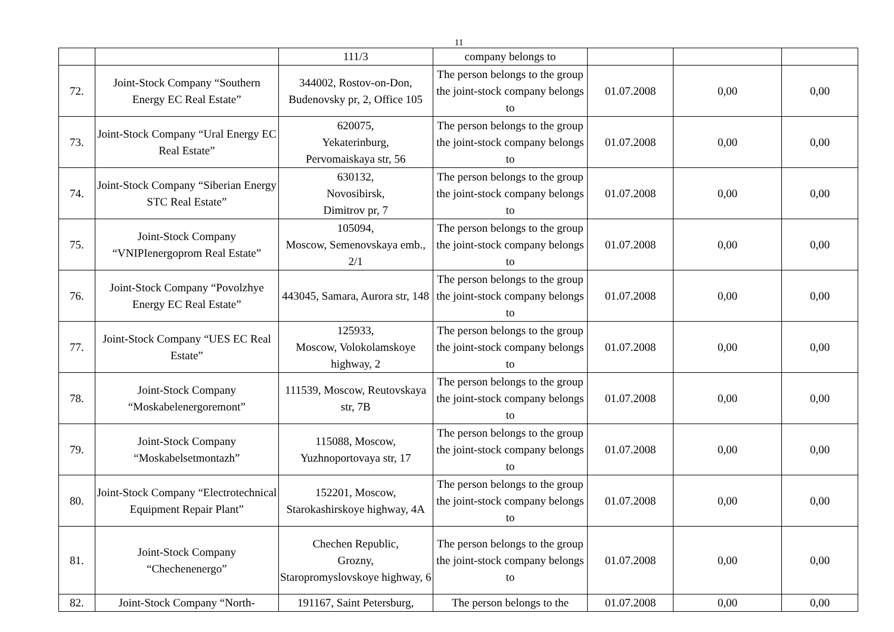11
| | | 111/3 | company belongs to | | | |
| 72. | Joint-Stock Company “Southern Energy EC Real Estate” | 344002, Rostov-on-Don, Budenovsky pr, 2, Office 105 | The person belongs to the group the joint-stock company belongs to | 01.07.2008 | 0,00 | 0,00 |
| 73. | Joint-Stock Company “Ural Energy EC Real Estate” | 620075, Yekaterinburg, Pervomaiskaya str, 56 | The person belongs to the group the joint-stock company belongs to | 01.07.2008 | 0,00 | 0,00 |
| 74. | Joint-Stock Company “Siberian Energy STC Real Estate” | 630132, Novosibirsk, Dimitrov pr, 7 | The person belongs to the group the joint-stock company belongs to | 01.07.2008 | 0,00 | 0,00 |
| 75. | Joint-Stock Company “VNIPIenergoprom Real Estate” | 105094, Moscow, Semenovskaya emb., 2/1 | The person belongs to the group the joint-stock company belongs to | 01.07.2008 | 0,00 | 0,00 |
| 76. | Joint-Stock Company “Povolzhye Energy EC Real Estate” | 443045, Samara, Aurora str, 148 | The person belongs to the group the joint-stock company belongs to | 01.07.2008 | 0,00 | 0,00 |
| 77. | Joint-Stock Company “UES EC Real Estate” | 125933, Moscow, Volokolamskoye highway, 2 | The person belongs to the group the joint-stock company belongs to | 01.07.2008 | 0,00 | 0,00 |
| 78. | Joint-Stock Company “Moskabelenergoremont” | 111539, Moscow, Reutovskaya str, 7B | The person belongs to the group the joint-stock company belongs to | 01.07.2008 | 0,00 | 0,00 |
| 79. | Joint-Stock Company “Moskabelsetmontazh” | 115088, Moscow, Yuzhnoportovaya str, 17 | The person belongs to the group the joint-stock company belongs to | 01.07.2008 | 0,00 | 0,00 |
| 80. | Joint-Stock Company “Electrotechnical Equipment Repair Plant” | 152201, Moscow, Starokashirskoye highway, 4A | The person belongs to the group the joint-stock company belongs to | 01.07.2008 | 0,00 | 0,00 |
| 81. | Joint-Stock Company “Chechenenergo” | Chechen Republic, Grozny, Staropromyslovskoye highway, 6 | The person belongs to the group the joint-stock company belongs to | 01.07.2008 | 0,00 | 0,00 |
| 82. | Joint-Stock Company “North- | 191167, Saint Petersburg, | The person belongs to the | 01.07.2008 | 0,00 | 0,00 |